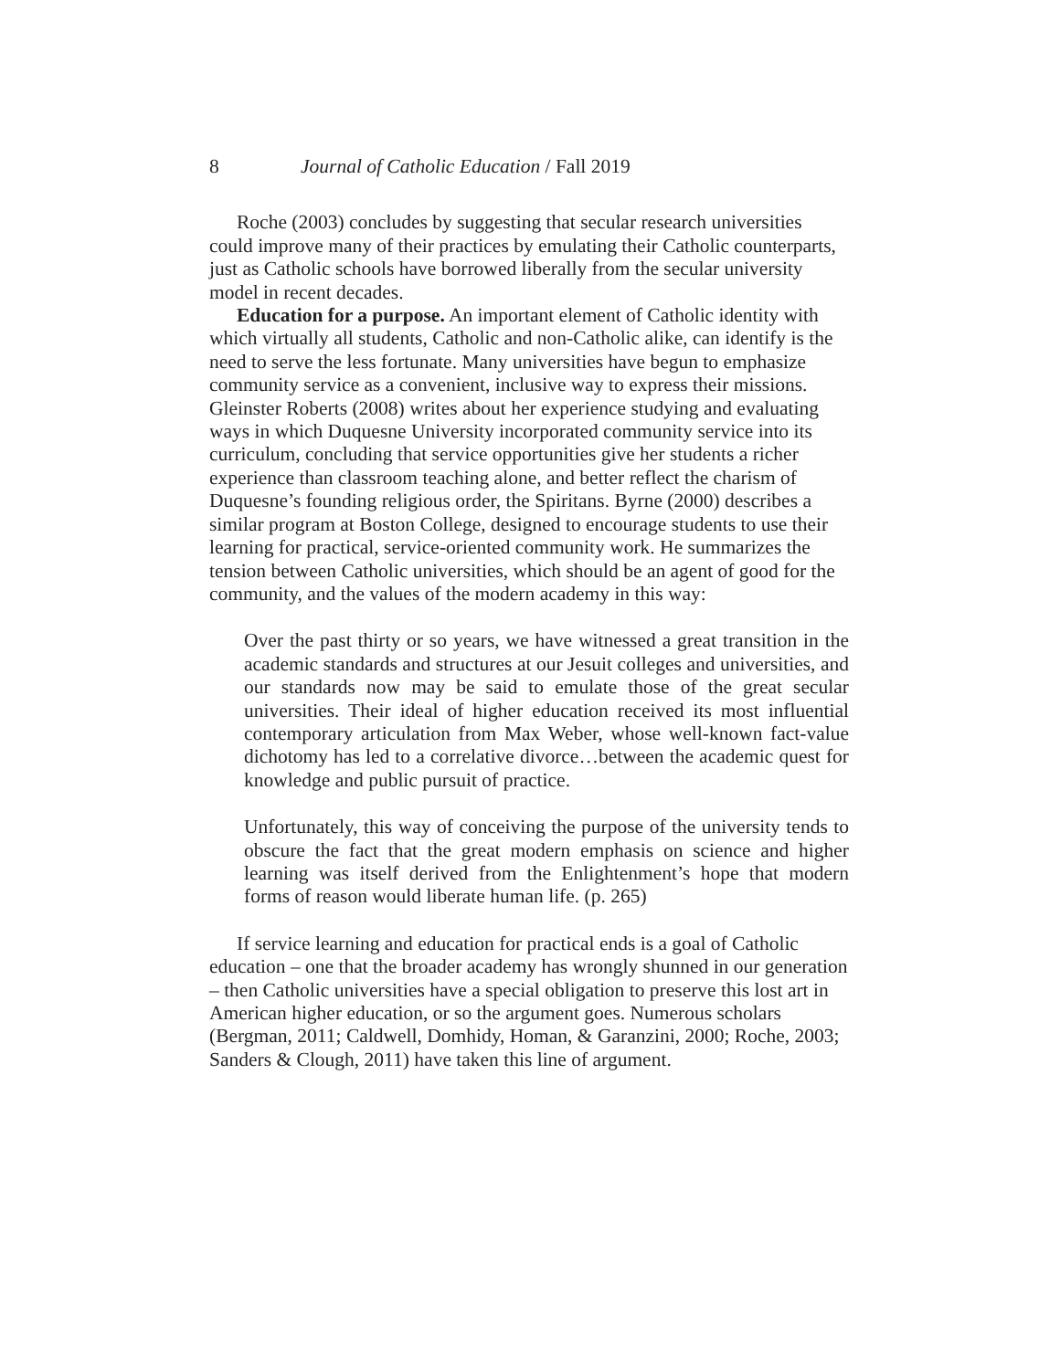8 Journal of Catholic Education / Fall 2019
Roche (2003) concludes by suggesting that secular research universities could improve many of their practices by emulating their Catholic counterparts, just as Catholic schools have borrowed liberally from the secular university model in recent decades.
Education for a purpose. An important element of Catholic identity with which virtually all students, Catholic and non-Catholic alike, can identify is the need to serve the less fortunate. Many universities have begun to emphasize community service as a convenient, inclusive way to express their missions. Gleinster Roberts (2008) writes about her experience studying and evaluating ways in which Duquesne University incorporated community service into its curriculum, concluding that service opportunities give her students a richer experience than classroom teaching alone, and better reflect the charism of Duquesne’s founding religious order, the Spiritans. Byrne (2000) describes a similar program at Boston College, designed to encourage students to use their learning for practical, service-oriented community work. He summarizes the tension between Catholic universities, which should be an agent of good for the community, and the values of the modern academy in this way:
Over the past thirty or so years, we have witnessed a great transition in the academic standards and structures at our Jesuit colleges and universities, and our standards now may be said to emulate those of the great secular universities. Their ideal of higher education received its most influential contemporary articulation from Max Weber, whose well-known fact-value dichotomy has led to a correlative divorce…between the academic quest for knowledge and public pursuit of practice.
Unfortunately, this way of conceiving the purpose of the university tends to obscure the fact that the great modern emphasis on science and higher learning was itself derived from the Enlightenment’s hope that modern forms of reason would liberate human life. (p. 265)
If service learning and education for practical ends is a goal of Catholic education – one that the broader academy has wrongly shunned in our generation – then Catholic universities have a special obligation to preserve this lost art in American higher education, or so the argument goes. Numerous scholars (Bergman, 2011; Caldwell, Domhidy, Homan, & Garanzini, 2000; Roche, 2003; Sanders & Clough, 2011) have taken this line of argument.